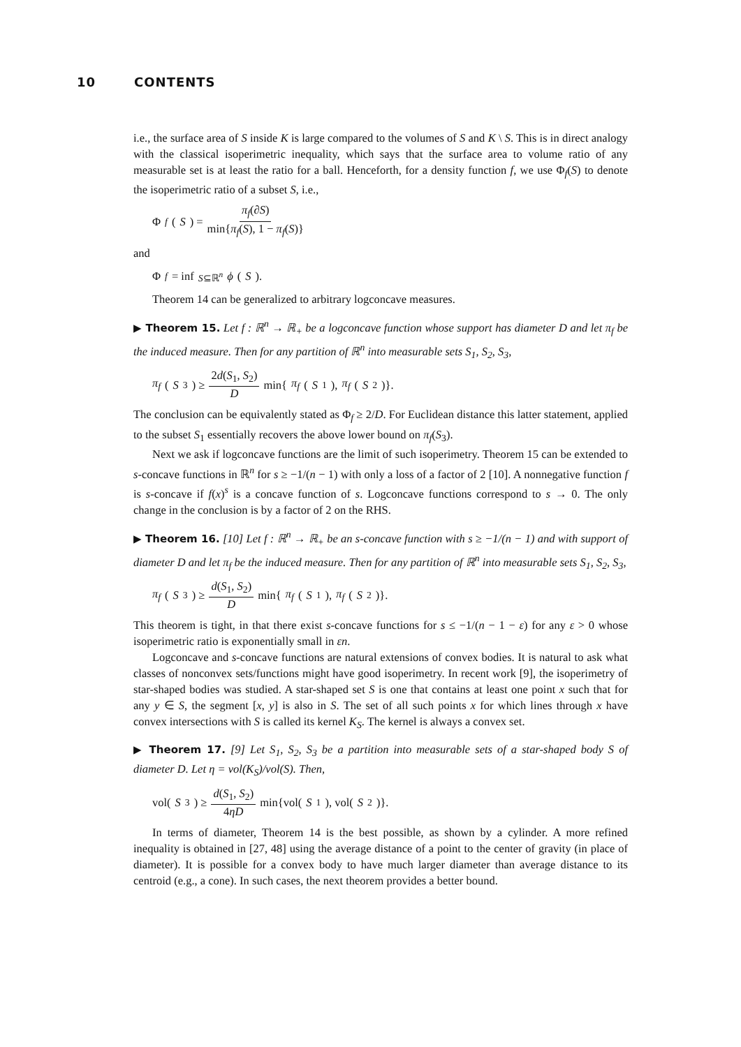10 CONTENTS
i.e., the surface area of S inside K is large compared to the volumes of S and K \ S. This is in direct analogy with the classical isoperimetric inequality, which says that the surface area to volume ratio of any measurable set is at least the ratio for a ball. Henceforth, for a density function f, we use Φ<sub>f</sub>(S) to denote the isoperimetric ratio of a subset S, i.e.,
Φ<sub>f</sub> (S) = π<sub>f</sub>(∂S) min{π<sub>f</sub>(S), 1 − π<sub>f</sub>(S)}
and
Φ<sub>f</sub> = inf<sub>S⊆ℝ<sup>n</sup></sub> ϕ (S).
Theorem 14 can be generalized to arbitrary logconcave measures.
▶ Theorem 15. Let f : ℝ<sup>n</sup> → ℝ<sub>+</sub> be a logconcave function whose support has diameter D and let π<sub>f</sub> be the induced measure. Then for any partition of ℝ<sup>n</sup> into measurable sets S<sub>1</sub>, S<sub>2</sub>, S<sub>3</sub>,
π<sub>f</sub> (S<sub>3</sub>) ≥ 2d(S<sub>1</sub>, S<sub>2</sub>) D min{ π<sub>f</sub> (S<sub>1</sub>), π<sub>f</sub> (S<sub>2</sub>)}.
The conclusion can be equivalently stated as Φ<sub>f</sub> ≥ 2/D. For Euclidean distance this latter statement, applied to the subset S<sub>1</sub> essentially recovers the above lower bound on π<sub>f</sub>(S<sub>3</sub>).
Next we ask if logconcave functions are the limit of such isoperimetry. Theorem 15 can be extended to s-concave functions in ℝ<sup>n</sup> for s ≥ −1/(n − 1) with only a loss of a factor of 2 [10]. A nonnegative function f is s-concave if f(x)<sup>s</sup> is a concave function of s. Logconcave functions correspond to s → 0. The only change in the conclusion is by a factor of 2 on the RHS.
▶ Theorem 16. [10] Let f : ℝ<sup>n</sup> → ℝ<sub>+</sub> be an s-concave function with s ≥ −1/(n − 1) and with support of diameter D and let π<sub>f</sub> be the induced measure. Then for any partition of ℝ<sup>n</sup> into measurable sets S<sub>1</sub>, S<sub>2</sub>, S<sub>3</sub>,
π<sub>f</sub> (S<sub>3</sub>) ≥ d(S<sub>1</sub>, S<sub>2</sub>) D min{ π<sub>f</sub> (S<sub>1</sub>), π<sub>f</sub> (S<sub>2</sub>)}.
This theorem is tight, in that there exist s-concave functions for s ≤ −1/(n − 1 − ε) for any ε > 0 whose isoperimetric ratio is exponentially small in εn.
Logconcave and s-concave functions are natural extensions of convex bodies. It is natural to ask what classes of nonconvex sets/functions might have good isoperimetry. In recent work [9], the isoperimetry of star-shaped bodies was studied. A star-shaped set S is one that contains at least one point x such that for any y ∈ S, the segment [x, y] is also in S. The set of all such points x for which lines through x have convex intersections with S is called its kernel K<sub>S</sub>. The kernel is always a convex set.
▶ Theorem 17. [9] Let S<sub>1</sub>, S<sub>2</sub>, S<sub>3</sub> be a partition into measurable sets of a star-shaped body S of diameter D. Let η = vol(K<sub>S</sub>)/vol(S). Then,
vol(S<sub>3</sub>) ≥ d(S<sub>1</sub>, S<sub>2</sub>) 4ηD min{vol(S<sub>1</sub>), vol(S<sub>2</sub>)}.
In terms of diameter, Theorem 14 is the best possible, as shown by a cylinder. A more refined inequality is obtained in [27, 48] using the average distance of a point to the center of gravity (in place of diameter). It is possible for a convex body to have much larger diameter than average distance to its centroid (e.g., a cone). In such cases, the next theorem provides a better bound.